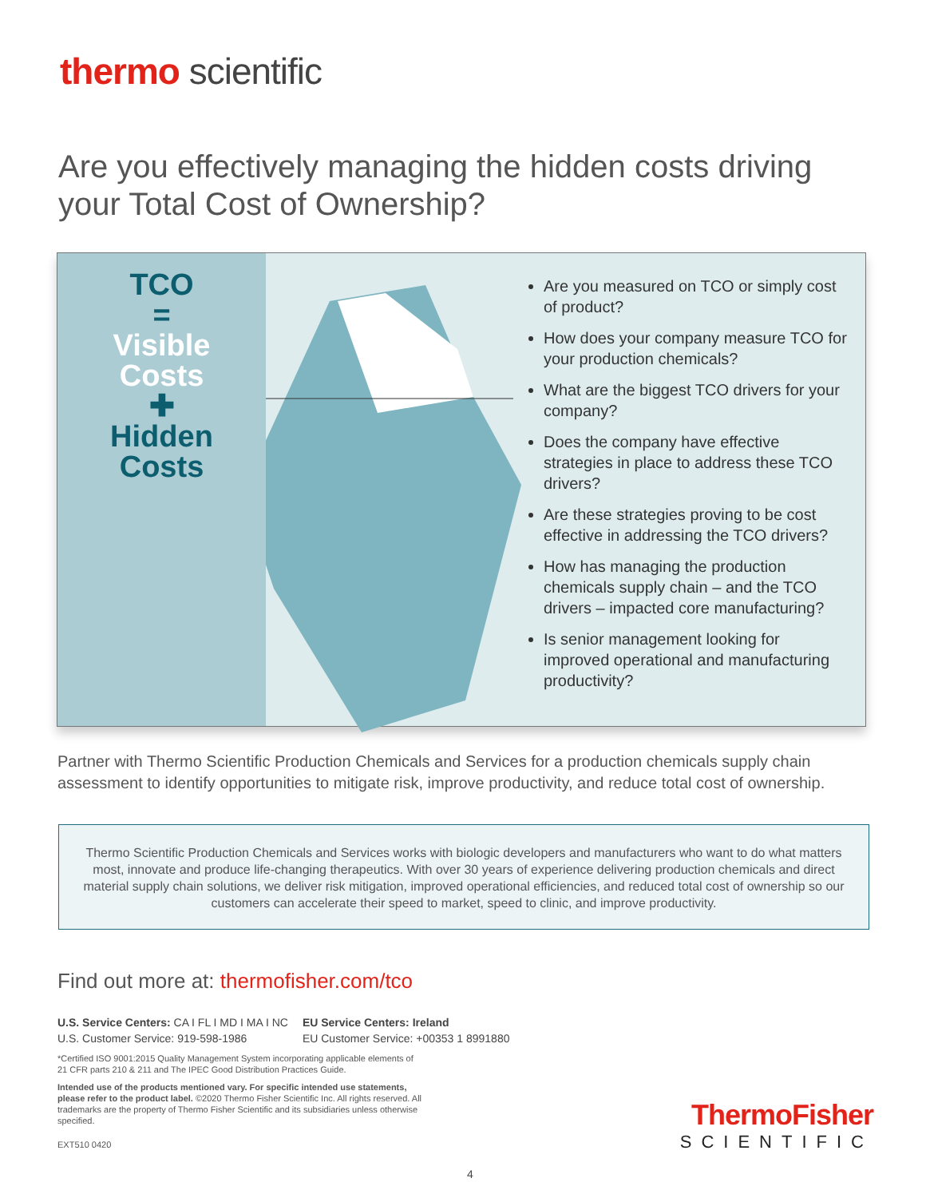thermo scientific
Are you effectively managing the hidden costs driving your Total Cost of Ownership?
TCO
=
Visible
Costs
✚
Hidden
Costs
Are you measured on TCO or simply cost of product?
How does your company measure TCO for your production chemicals?
What are the biggest TCO drivers for your company?
Does the company have effective strategies in place to address these TCO drivers?
Are these strategies proving to be cost effective in addressing the TCO drivers?
How has managing the production chemicals supply chain – and the TCO drivers – impacted core manufacturing?
Is senior management looking for improved operational and manufacturing productivity?
Partner with Thermo Scientific Production Chemicals and Services for a production chemicals supply chain assessment to identify opportunities to mitigate risk, improve productivity, and reduce total cost of ownership.
Thermo Scientific Production Chemicals and Services works with biologic developers and manufacturers who want to do what matters most, innovate and produce life-changing therapeutics. With over 30 years of experience delivering production chemicals and direct material supply chain solutions, we deliver risk mitigation, improved operational efficiencies, and reduced total cost of ownership so our customers can accelerate their speed to market, speed to clinic, and improve productivity.
Find out more at: thermofisher.com/tco
U.S. Service Centers: CA I FL I MD I MA I NC
U.S. Customer Service: 919-598-1986
EU Service Centers: Ireland
EU Customer Service: +00353 1 8991880
*Certified ISO 9001:2015 Quality Management System incorporating applicable elements of 21 CFR parts 210 & 211 and The IPEC Good Distribution Practices Guide.
Intended use of the products mentioned vary. For specific intended use statements, please refer to the product label. ©2020 Thermo Fisher Scientific Inc. All rights reserved. All trademarks are the property of Thermo Fisher Scientific and its subsidiaries unless otherwise specified.
EXT510 0420
ThermoFisher
SCIENTIFIC
4